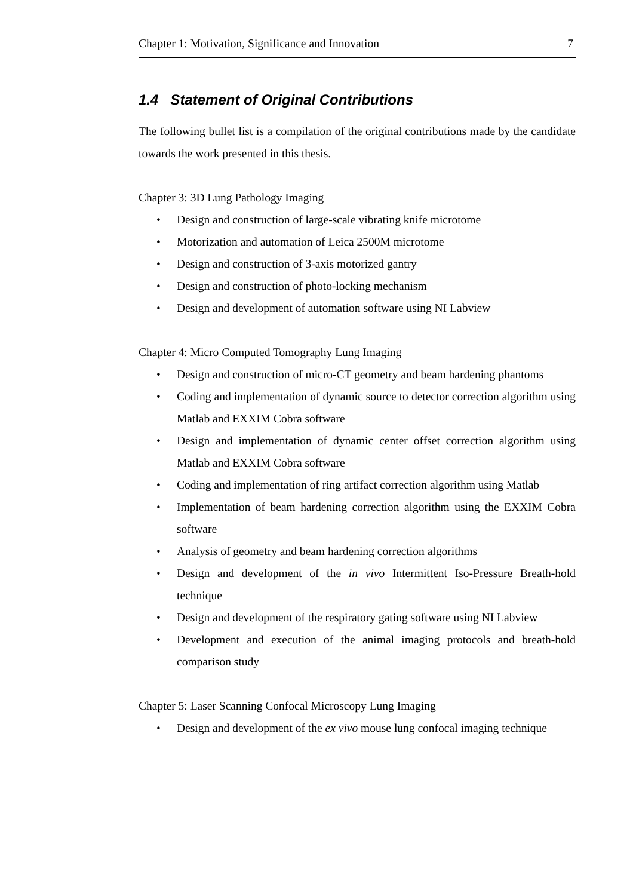Chapter 1: Motivation, Significance and Innovation 7
1.4 Statement of Original Contributions
The following bullet list is a compilation of the original contributions made by the candidate towards the work presented in this thesis.
Chapter 3: 3D Lung Pathology Imaging
• Design and construction of large-scale vibrating knife microtome
• Motorization and automation of Leica 2500M microtome
• Design and construction of 3-axis motorized gantry
• Design and construction of photo-locking mechanism
• Design and development of automation software using NI Labview
Chapter 4: Micro Computed Tomography Lung Imaging
• Design and construction of micro-CT geometry and beam hardening phantoms
• Coding and implementation of dynamic source to detector correction algorithm using Matlab and EXXIM Cobra software
• Design and implementation of dynamic center offset correction algorithm using Matlab and EXXIM Cobra software
• Coding and implementation of ring artifact correction algorithm using Matlab
• Implementation of beam hardening correction algorithm using the EXXIM Cobra software
• Analysis of geometry and beam hardening correction algorithms
• Design and development of the in vivo Intermittent Iso-Pressure Breath-hold technique
• Design and development of the respiratory gating software using NI Labview
• Development and execution of the animal imaging protocols and breath-hold comparison study
Chapter 5: Laser Scanning Confocal Microscopy Lung Imaging
• Design and development of the ex vivo mouse lung confocal imaging technique